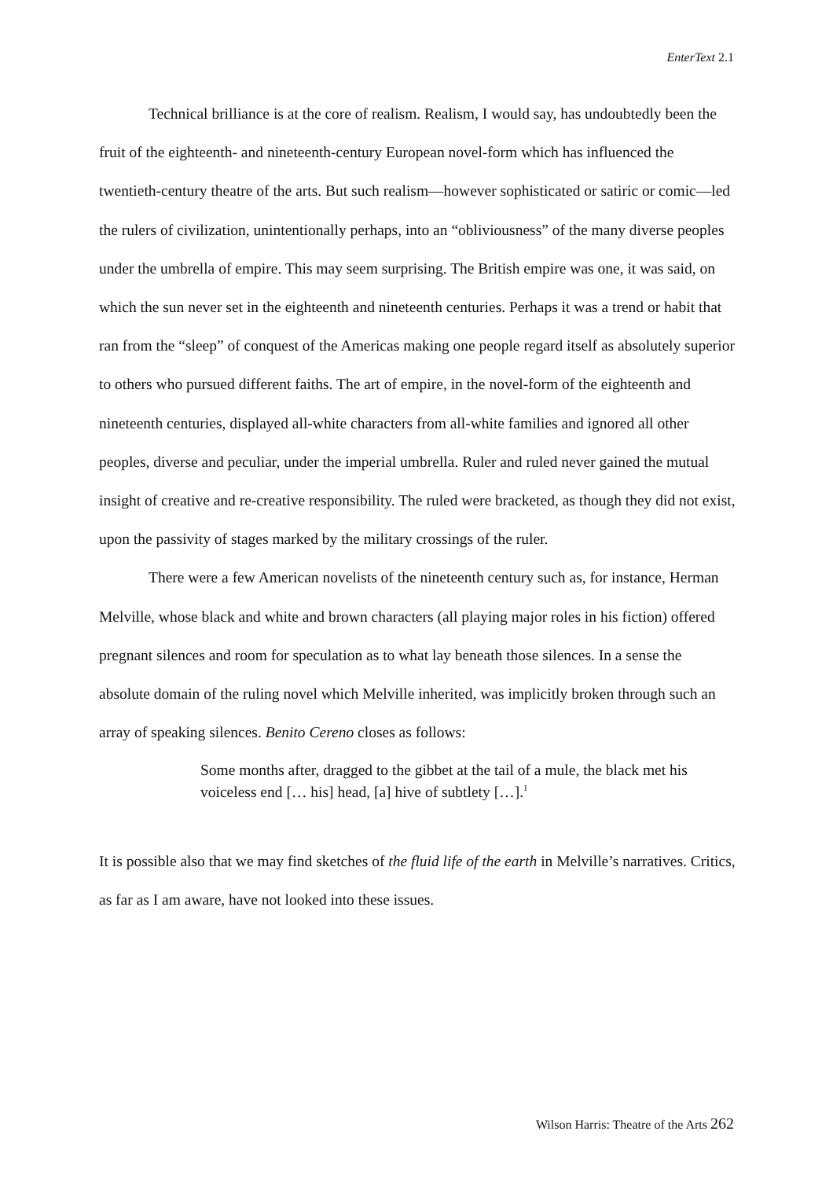EnterText 2.1
Technical brilliance is at the core of realism. Realism, I would say, has undoubtedly been the fruit of the eighteenth- and nineteenth-century European novel-form which has influenced the twentieth-century theatre of the arts. But such realism—however sophisticated or satiric or comic—led the rulers of civilization, unintentionally perhaps, into an “obliviousness” of the many diverse peoples under the umbrella of empire. This may seem surprising. The British empire was one, it was said, on which the sun never set in the eighteenth and nineteenth centuries. Perhaps it was a trend or habit that ran from the “sleep” of conquest of the Americas making one people regard itself as absolutely superior to others who pursued different faiths. The art of empire, in the novel-form of the eighteenth and nineteenth centuries, displayed all-white characters from all-white families and ignored all other peoples, diverse and peculiar, under the imperial umbrella. Ruler and ruled never gained the mutual insight of creative and re-creative responsibility. The ruled were bracketed, as though they did not exist, upon the passivity of stages marked by the military crossings of the ruler.
There were a few American novelists of the nineteenth century such as, for instance, Herman Melville, whose black and white and brown characters (all playing major roles in his fiction) offered pregnant silences and room for speculation as to what lay beneath those silences. In a sense the absolute domain of the ruling novel which Melville inherited, was implicitly broken through such an array of speaking silences. Benito Cereno closes as follows:
Some months after, dragged to the gibbet at the tail of a mule, the black met his voiceless end [… his] head, [a] hive of subtlety […].<sup>1</sup>
It is possible also that we may find sketches of the fluid life of the earth in Melville’s narratives. Critics, as far as I am aware, have not looked into these issues.
Wilson Harris: Theatre of the Arts 262